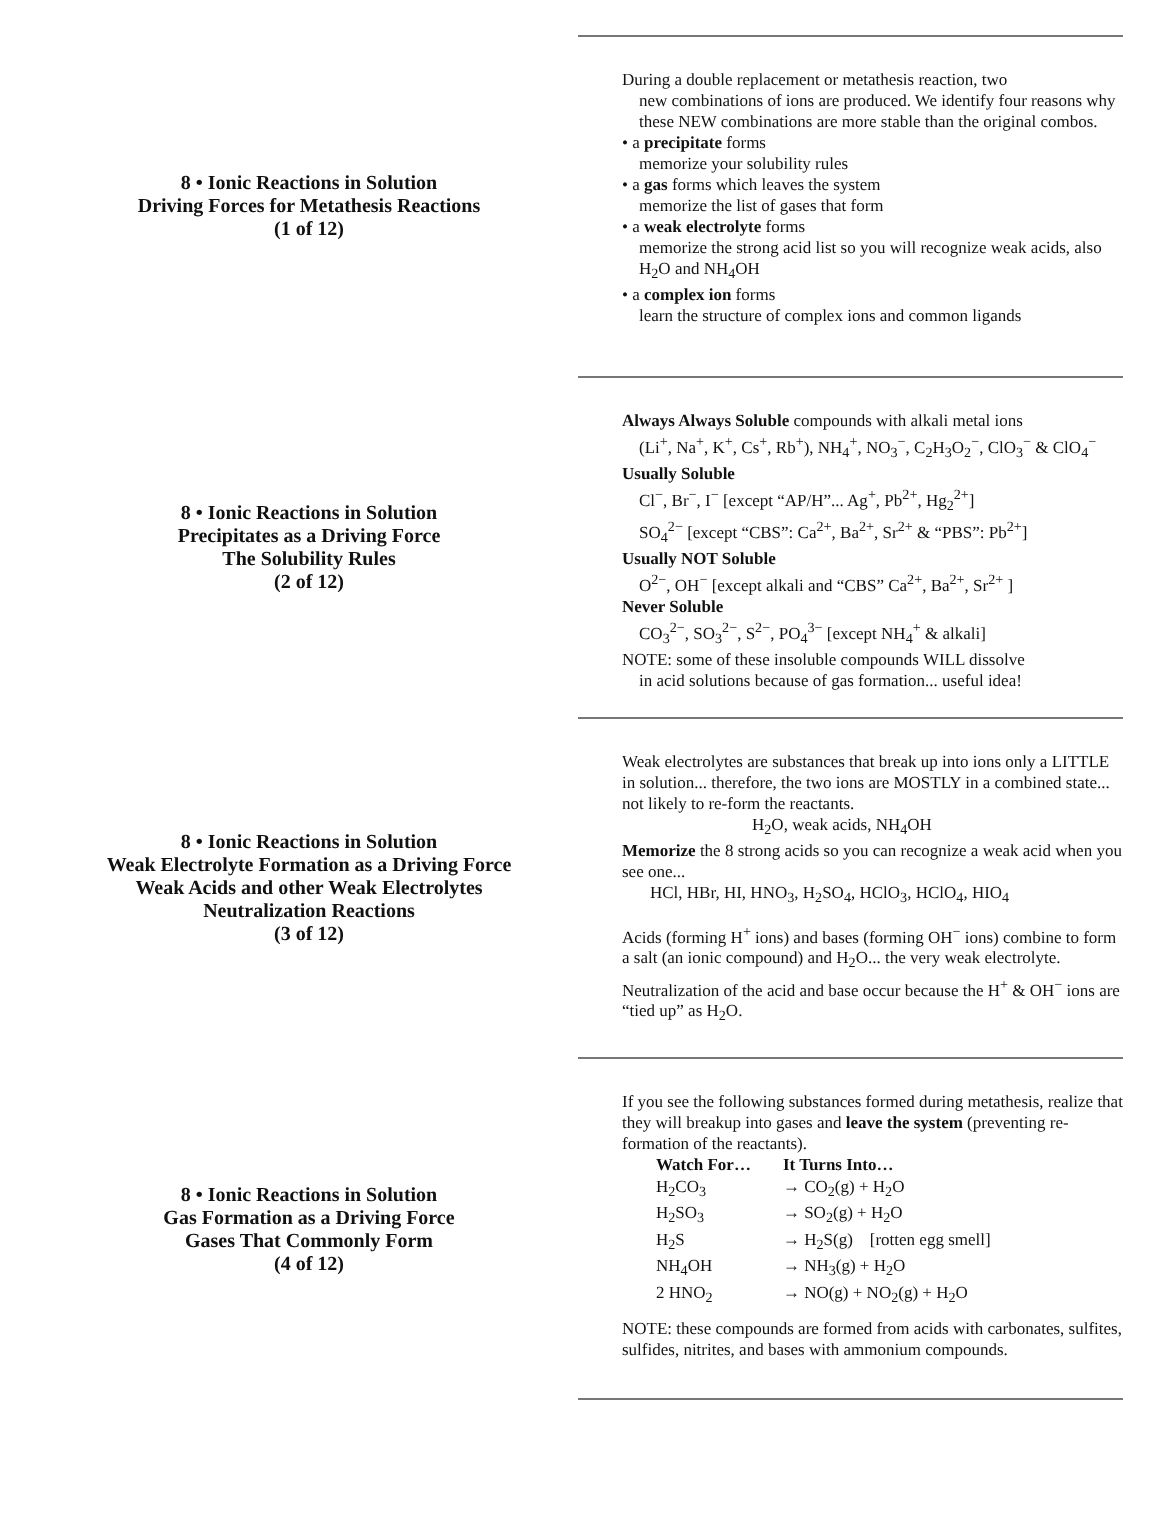8 • Ionic Reactions in Solution
Driving Forces for Metathesis Reactions
(1 of 12)
During a double replacement or metathesis reaction, two
new combinations of ions are produced. We identify four reasons why these NEW combinations are more stable than the original combos.
• a precipitate forms
memorize your solubility rules
• a gas forms which leaves the system
memorize the list of gases that form
• a weak electrolyte forms
memorize the strong acid list so you will recognize weak acids, also H<sub>2</sub>O and NH<sub>4</sub>OH
• a complex ion forms
learn the structure of complex ions and common ligands
8 • Ionic Reactions in Solution
Precipitates as a Driving Force
The Solubility Rules
(2 of 12)
Always Always Soluble compounds with alkali metal ions
(Li<sup>+</sup>, Na<sup>+</sup>, K<sup>+</sup>, Cs<sup>+</sup>, Rb<sup>+</sup>), NH<sub>4</sub><sup>+</sup>, NO<sub>3</sub><sup>−</sup>, C<sub>2</sub>H<sub>3</sub>O<sub>2</sub><sup>−</sup>, ClO<sub>3</sub><sup>−</sup> & ClO<sub>4</sub><sup>−</sup>
Usually Soluble
Cl<sup>−</sup>, Br<sup>−</sup>, I<sup>−</sup> [except “AP/H”... Ag<sup>+</sup>, Pb<sup>2+</sup>, Hg<sub>2</sub><sup>2+</sup>]
SO<sub>4</sub><sup>2−</sup> [except “CBS”: Ca<sup>2+</sup>, Ba<sup>2+</sup>, Sr<sup>2+</sup> & “PBS”: Pb<sup>2+</sup>]
Usually NOT Soluble
O<sup>2−</sup>, OH<sup>−</sup> [except alkali and “CBS” Ca<sup>2+</sup>, Ba<sup>2+</sup>, Sr<sup>2+</sup> ]
Never Soluble
CO<sub>3</sub><sup>2−</sup>, SO<sub>3</sub><sup>2−</sup>, S<sup>2−</sup>, PO<sub>4</sub><sup>3−</sup> [except NH<sub>4</sub><sup>+</sup> & alkali]
NOTE: some of these insoluble compounds WILL dissolve
in acid solutions because of gas formation... useful idea!
8 • Ionic Reactions in Solution
Weak Electrolyte Formation as a Driving Force
Weak Acids and other Weak Electrolytes
Neutralization Reactions
(3 of 12)
Weak electrolytes are substances that break up into ions only a LITTLE in solution... therefore, the two ions are MOSTLY in a combined state... not likely to re-form the reactants.
H<sub>2</sub>O, weak acids, NH<sub>4</sub>OH
Memorize the 8 strong acids so you can recognize a weak acid when you see one...
HCl, HBr, HI, HNO<sub>3</sub>, H<sub>2</sub>SO<sub>4</sub>, HClO<sub>3</sub>, HClO<sub>4</sub>, HIO<sub>4</sub>
Acids (forming H<sup>+</sup> ions) and bases (forming OH<sup>−</sup> ions) combine to form a salt (an ionic compound) and H<sub>2</sub>O... the very weak electrolyte. Neutralization of the acid and base occur because the H<sup>+</sup> & OH<sup>−</sup> ions are “tied up” as H<sub>2</sub>O.
8 • Ionic Reactions in Solution
Gas Formation as a Driving Force
Gases That Commonly Form
(4 of 12)
If you see the following substances formed during metathesis, realize that they will breakup into gases and leave the system (preventing re-formation of the reactants).
| Watch For… | It Turns Into… |
| --- | --- |
| H<sub>2</sub>CO<sub>3</sub> | → CO<sub>2</sub>(g) + H<sub>2</sub>O |
| H<sub>2</sub>SO<sub>3</sub> | → SO<sub>2</sub>(g) + H<sub>2</sub>O |
| H<sub>2</sub>S | → H<sub>2</sub>S(g) [rotten egg smell] |
| NH<sub>4</sub>OH | → NH<sub>3</sub>(g) + H<sub>2</sub>O |
| 2 HNO<sub>2</sub> | → NO(g) + NO<sub>2</sub>(g) + H<sub>2</sub>O |
NOTE: these compounds are formed from acids with carbonates, sulfites, sulfides, nitrites, and bases with ammonium compounds.